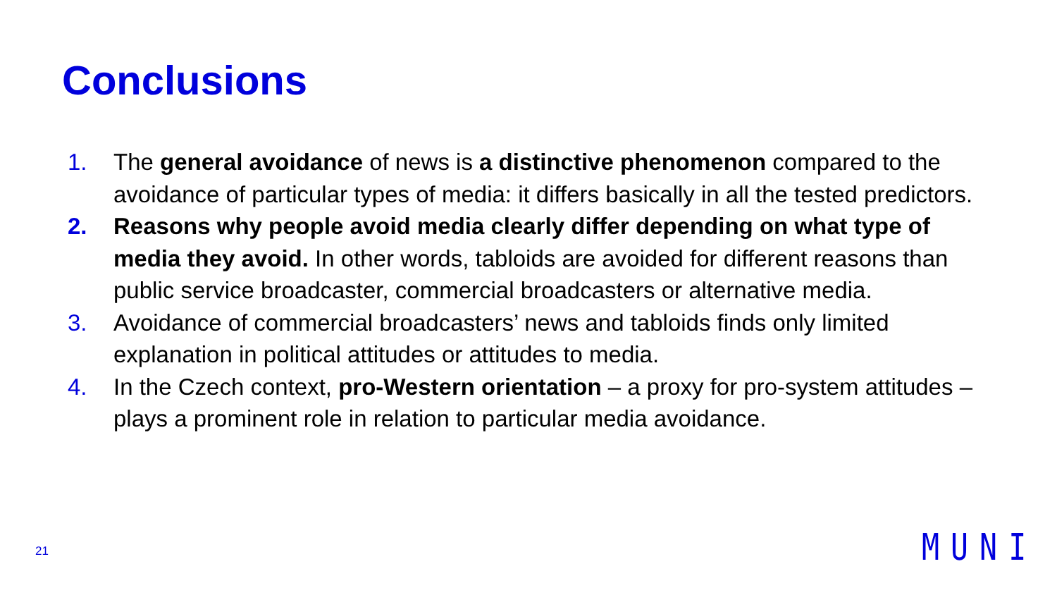Conclusions
1. The general avoidance of news is a distinctive phenomenon compared to the avoidance of particular types of media: it differs basically in all the tested predictors.
2. Reasons why people avoid media clearly differ depending on what type of media they avoid. In other words, tabloids are avoided for different reasons than public service broadcaster, commercial broadcasters or alternative media.
3. Avoidance of commercial broadcasters’ news and tabloids finds only limited explanation in political attitudes or attitudes to media.
4. In the Czech context, pro-Western orientation – a proxy for pro-system attitudes – plays a prominent role in relation to particular media avoidance.
21 MUNI